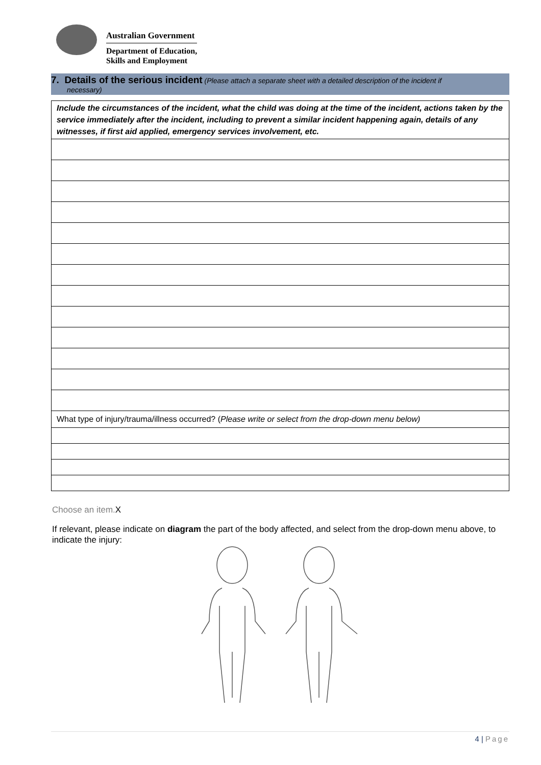Australian Government
Department of Education,
Skills and Employment
7. Details of the serious incident (Please attach a separate sheet with a detailed description of the incident if
necessary)
| Include the circumstances of the incident, what the child was doing at the time of the incident, actions taken by the service immediately after the incident, including to prevent a similar incident happening again, details of any witnesses, if first aid applied, emergency services involvement, etc. |
| What type of injury/trauma/illness occurred? ( Please write or select from the drop-down menu below) |
Choose an item.X
If relevant, please indicate on diagram the part of the body affected, and select from the drop-down menu above, to indicate the injury:
4 | Page